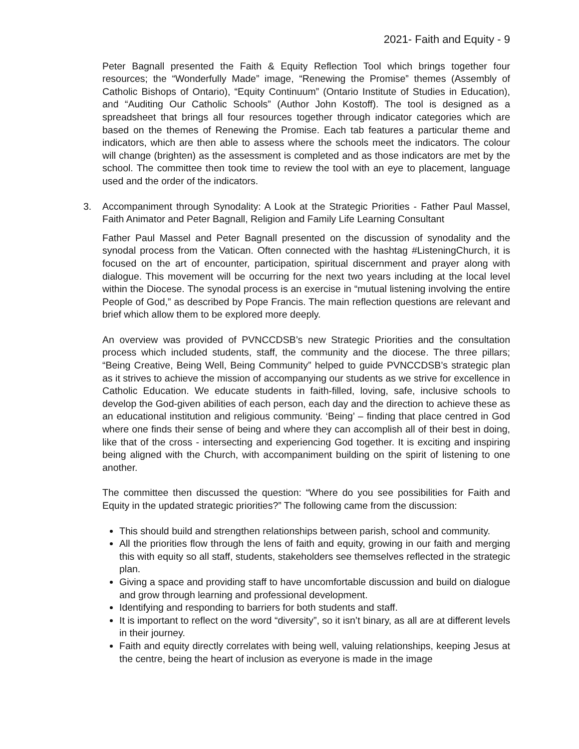2021- Faith and Equity - 9
Peter Bagnall presented the Faith & Equity Reflection Tool which brings together four resources; the “Wonderfully Made” image, “Renewing the Promise” themes (Assembly of Catholic Bishops of Ontario), “Equity Continuum” (Ontario Institute of Studies in Education), and “Auditing Our Catholic Schools” (Author John Kostoff). The tool is designed as a spreadsheet that brings all four resources together through indicator categories which are based on the themes of Renewing the Promise. Each tab features a particular theme and indicators, which are then able to assess where the schools meet the indicators. The colour will change (brighten) as the assessment is completed and as those indicators are met by the school. The committee then took time to review the tool with an eye to placement, language used and the order of the indicators.
3. Accompaniment through Synodality: A Look at the Strategic Priorities - Father Paul Massel, Faith Animator and Peter Bagnall, Religion and Family Life Learning Consultant
Father Paul Massel and Peter Bagnall presented on the discussion of synodality and the synodal process from the Vatican. Often connected with the hashtag #ListeningChurch, it is focused on the art of encounter, participation, spiritual discernment and prayer along with dialogue. This movement will be occurring for the next two years including at the local level within the Diocese. The synodal process is an exercise in “mutual listening involving the entire People of God,” as described by Pope Francis. The main reflection questions are relevant and brief which allow them to be explored more deeply.
An overview was provided of PVNCCDSB’s new Strategic Priorities and the consultation process which included students, staff, the community and the diocese. The three pillars; “Being Creative, Being Well, Being Community” helped to guide PVNCCDSB’s strategic plan as it strives to achieve the mission of accompanying our students as we strive for excellence in Catholic Education. We educate students in faith-filled, loving, safe, inclusive schools to develop the God-given abilities of each person, each day and the direction to achieve these as an educational institution and religious community. ‘Being’ – finding that place centred in God where one finds their sense of being and where they can accomplish all of their best in doing, like that of the cross - intersecting and experiencing God together. It is exciting and inspiring being aligned with the Church, with accompaniment building on the spirit of listening to one another.
The committee then discussed the question: “Where do you see possibilities for Faith and Equity in the updated strategic priorities?” The following came from the discussion:
This should build and strengthen relationships between parish, school and community.
All the priorities flow through the lens of faith and equity, growing in our faith and merging this with equity so all staff, students, stakeholders see themselves reflected in the strategic plan.
Giving a space and providing staff to have uncomfortable discussion and build on dialogue and grow through learning and professional development.
Identifying and responding to barriers for both students and staff.
It is important to reflect on the word “diversity”, so it isn’t binary, as all are at different levels in their journey.
Faith and equity directly correlates with being well, valuing relationships, keeping Jesus at the centre, being the heart of inclusion as everyone is made in the image